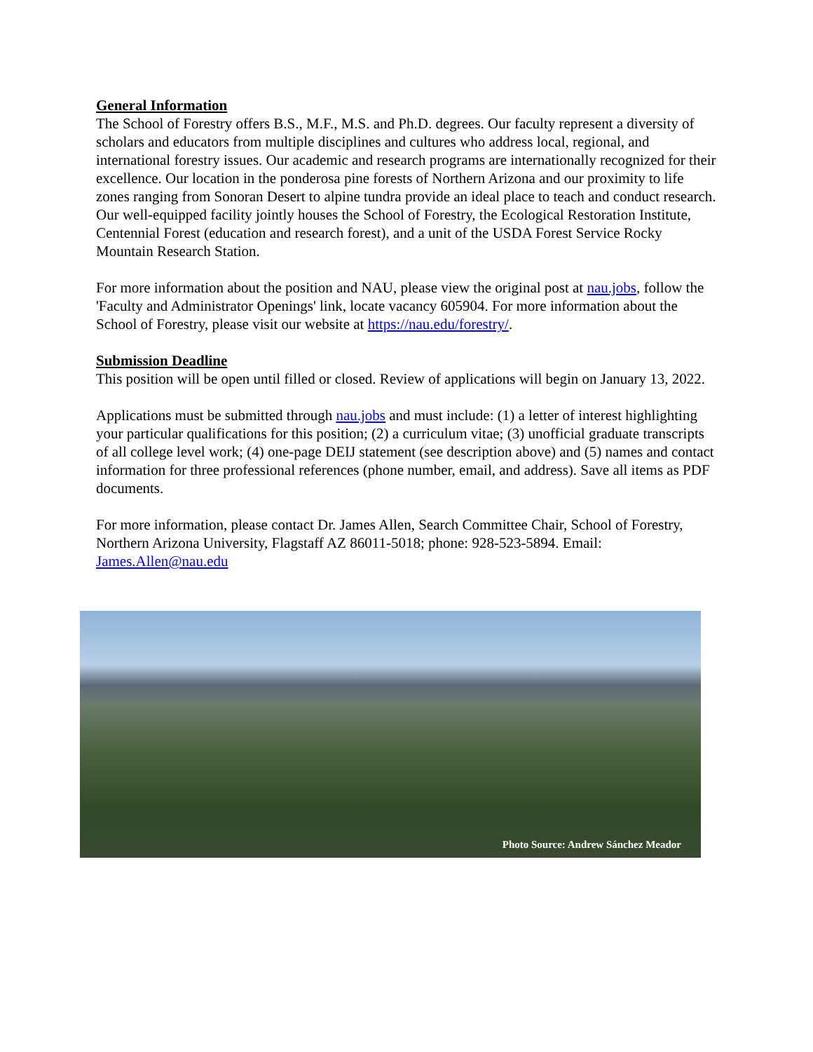General Information
The School of Forestry offers B.S., M.F., M.S. and Ph.D. degrees. Our faculty represent a diversity of scholars and educators from multiple disciplines and cultures who address local, regional, and international forestry issues. Our academic and research programs are internationally recognized for their excellence. Our location in the ponderosa pine forests of Northern Arizona and our proximity to life zones ranging from Sonoran Desert to alpine tundra provide an ideal place to teach and conduct research. Our well-equipped facility jointly houses the School of Forestry, the Ecological Restoration Institute, Centennial Forest (education and research forest), and a unit of the USDA Forest Service Rocky Mountain Research Station.
For more information about the position and NAU, please view the original post at nau.jobs, follow the 'Faculty and Administrator Openings' link, locate vacancy 605904. For more information about the School of Forestry, please visit our website at https://nau.edu/forestry/.
Submission Deadline
This position will be open until filled or closed. Review of applications will begin on January 13, 2022.
Applications must be submitted through nau.jobs and must include: (1) a letter of interest highlighting your particular qualifications for this position; (2) a curriculum vitae; (3) unofficial graduate transcripts of all college level work; (4) one-page DEIJ statement (see description above) and (5) names and contact information for three professional references (phone number, email, and address). Save all items as PDF documents.
For more information, please contact Dr. James Allen, Search Committee Chair, School of Forestry, Northern Arizona University, Flagstaff AZ 86011-5018; phone: 928-523-5894. Email: James.Allen@nau.edu
Photo Source: Andrew Sánchez Meador